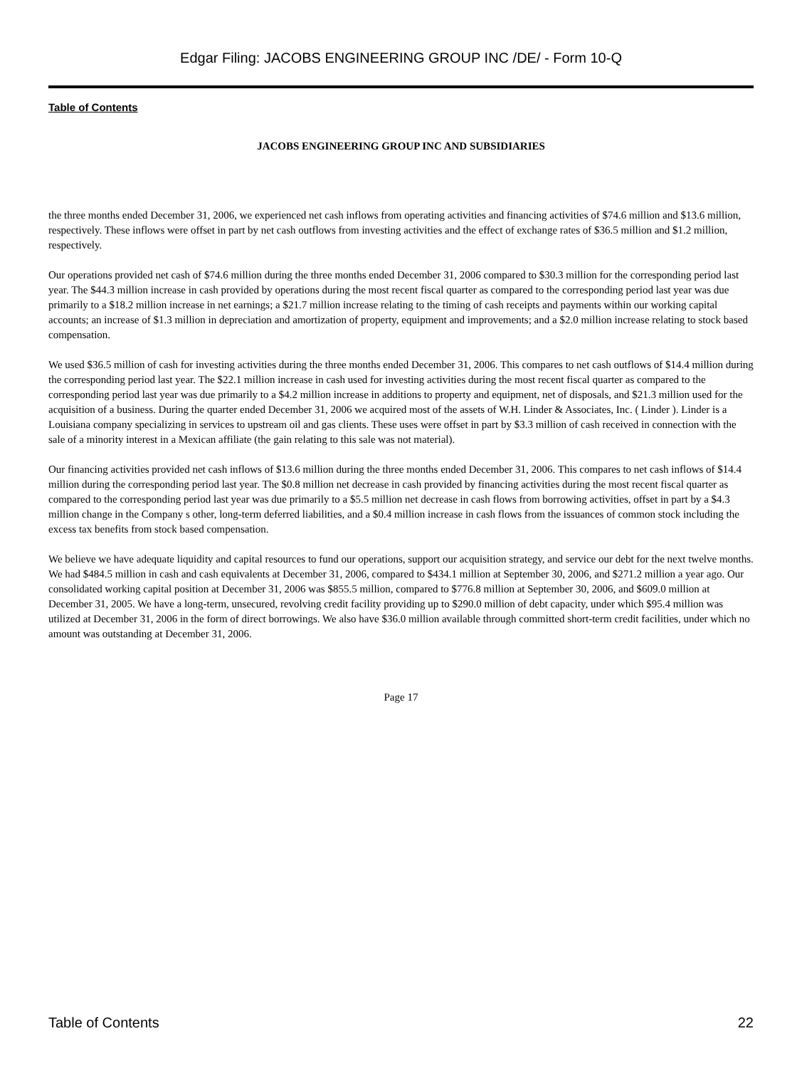Edgar Filing: JACOBS ENGINEERING GROUP INC /DE/ - Form 10-Q
Table of Contents
JACOBS ENGINEERING GROUP INC AND SUBSIDIARIES
the three months ended December 31, 2006, we experienced net cash inflows from operating activities and financing activities of $74.6 million and $13.6 million, respectively. These inflows were offset in part by net cash outflows from investing activities and the effect of exchange rates of $36.5 million and $1.2 million, respectively.
Our operations provided net cash of $74.6 million during the three months ended December 31, 2006 compared to $30.3 million for the corresponding period last year. The $44.3 million increase in cash provided by operations during the most recent fiscal quarter as compared to the corresponding period last year was due primarily to a $18.2 million increase in net earnings; a $21.7 million increase relating to the timing of cash receipts and payments within our working capital accounts; an increase of $1.3 million in depreciation and amortization of property, equipment and improvements; and a $2.0 million increase relating to stock based compensation.
We used $36.5 million of cash for investing activities during the three months ended December 31, 2006. This compares to net cash outflows of $14.4 million during the corresponding period last year. The $22.1 million increase in cash used for investing activities during the most recent fiscal quarter as compared to the corresponding period last year was due primarily to a $4.2 million increase in additions to property and equipment, net of disposals, and $21.3 million used for the acquisition of a business. During the quarter ended December 31, 2006 we acquired most of the assets of W.H. Linder & Associates, Inc. ( Linder ). Linder is a Louisiana company specializing in services to upstream oil and gas clients. These uses were offset in part by $3.3 million of cash received in connection with the sale of a minority interest in a Mexican affiliate (the gain relating to this sale was not material).
Our financing activities provided net cash inflows of $13.6 million during the three months ended December 31, 2006. This compares to net cash inflows of $14.4 million during the corresponding period last year. The $0.8 million net decrease in cash provided by financing activities during the most recent fiscal quarter as compared to the corresponding period last year was due primarily to a $5.5 million net decrease in cash flows from borrowing activities, offset in part by a $4.3 million change in the Company s other, long-term deferred liabilities, and a $0.4 million increase in cash flows from the issuances of common stock including the excess tax benefits from stock based compensation.
We believe we have adequate liquidity and capital resources to fund our operations, support our acquisition strategy, and service our debt for the next twelve months. We had $484.5 million in cash and cash equivalents at December 31, 2006, compared to $434.1 million at September 30, 2006, and $271.2 million a year ago. Our consolidated working capital position at December 31, 2006 was $855.5 million, compared to $776.8 million at September 30, 2006, and $609.0 million at December 31, 2005. We have a long-term, unsecured, revolving credit facility providing up to $290.0 million of debt capacity, under which $95.4 million was utilized at December 31, 2006 in the form of direct borrowings. We also have $36.0 million available through committed short-term credit facilities, under which no amount was outstanding at December 31, 2006.
Page 17
Table of Contents 22